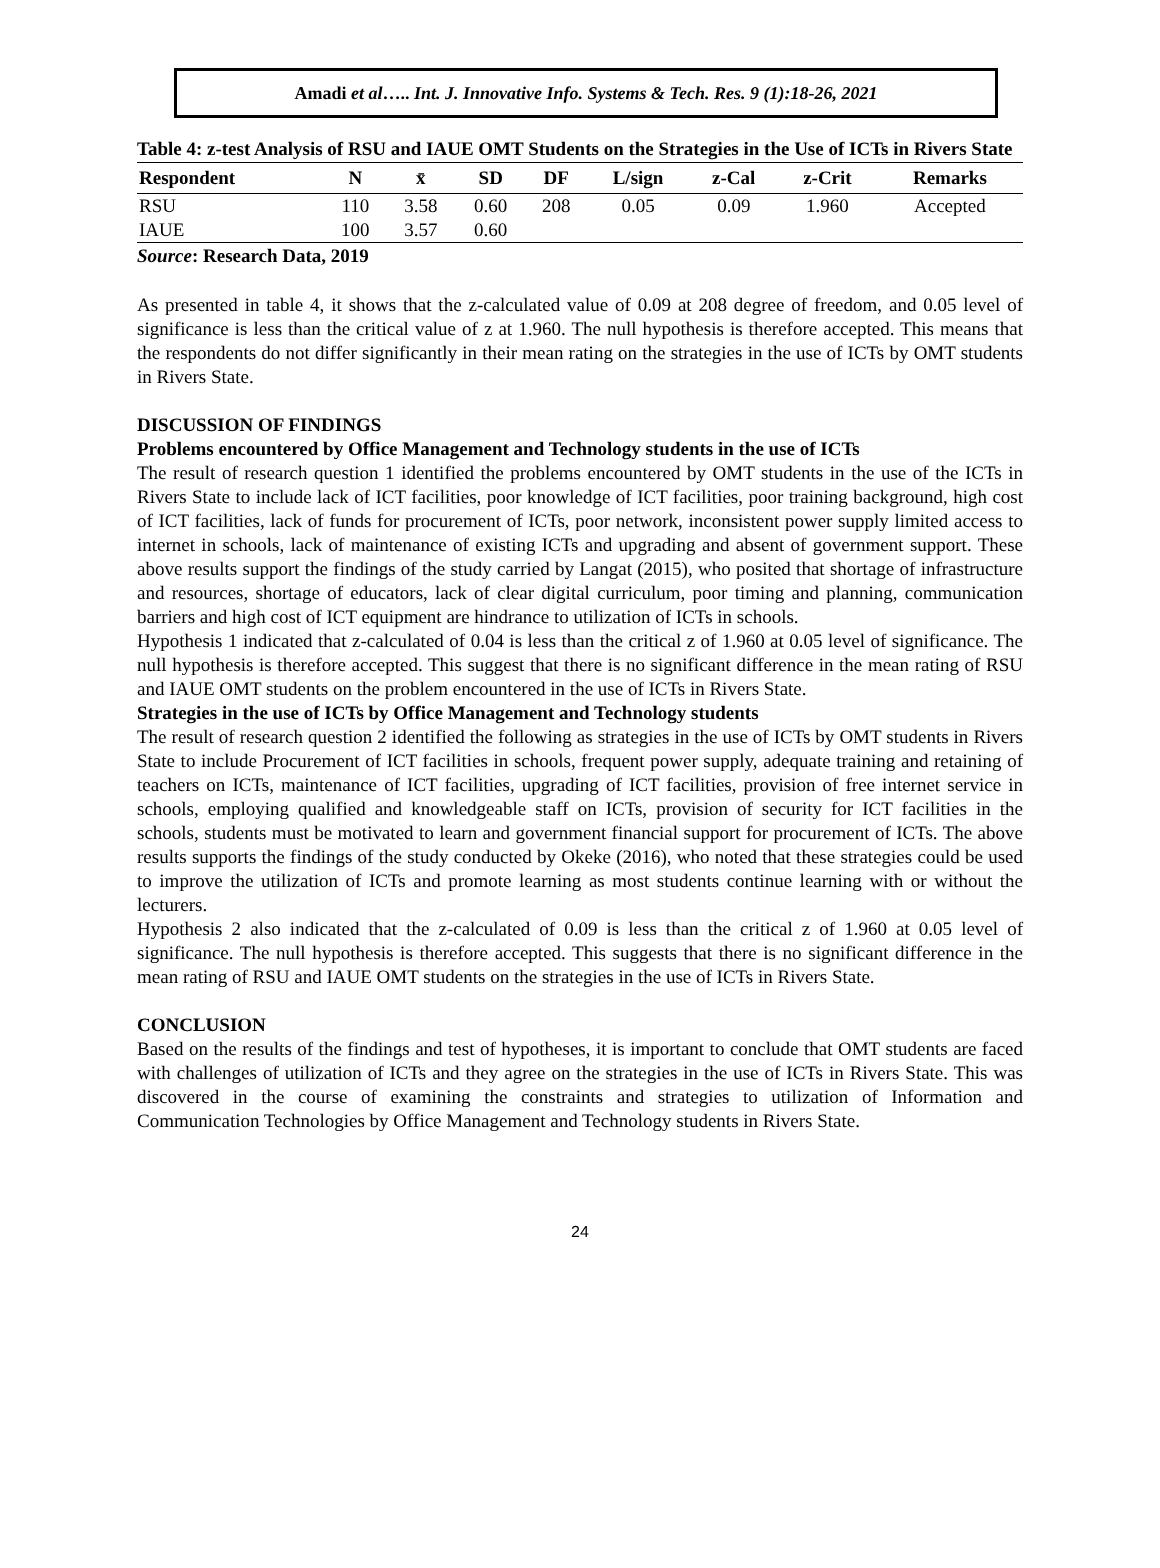Amadi et al….. Int. J. Innovative Info. Systems & Tech. Res. 9 (1):18-26, 2021
Table 4: z-test Analysis of RSU and IAUE OMT Students on the Strategies in the Use of ICTs in Rivers State
| Respondent | N | x̄ | SD | DF | L/sign | z-Cal | z-Crit | Remarks |
| --- | --- | --- | --- | --- | --- | --- | --- | --- |
| RSU | 110 | 3.58 | 0.60 | 208 | 0.05 | 0.09 | 1.960 | Accepted |
| IAUE | 100 | 3.57 | 0.60 | | | | | |
Source: Research Data, 2019
As presented in table 4, it shows that the z-calculated value of 0.09 at 208 degree of freedom, and 0.05 level of significance is less than the critical value of z at 1.960. The null hypothesis is therefore accepted. This means that the respondents do not differ significantly in their mean rating on the strategies in the use of ICTs by OMT students in Rivers State.
DISCUSSION OF FINDINGS
Problems encountered by Office Management and Technology students in the use of ICTs
The result of research question 1 identified the problems encountered by OMT students in the use of the ICTs in Rivers State to include lack of ICT facilities, poor knowledge of ICT facilities, poor training background, high cost of ICT facilities, lack of funds for procurement of ICTs, poor network, inconsistent power supply limited access to internet in schools, lack of maintenance of existing ICTs and upgrading and absent of government support. These above results support the findings of the study carried by Langat (2015), who posited that shortage of infrastructure and resources, shortage of educators, lack of clear digital curriculum, poor timing and planning, communication barriers and high cost of ICT equipment are hindrance to utilization of ICTs in schools.
Hypothesis 1 indicated that z-calculated of 0.04 is less than the critical z of 1.960 at 0.05 level of significance. The null hypothesis is therefore accepted. This suggest that there is no significant difference in the mean rating of RSU and IAUE OMT students on the problem encountered in the use of ICTs in Rivers State.
Strategies in the use of ICTs by Office Management and Technology students
The result of research question 2 identified the following as strategies in the use of ICTs by OMT students in Rivers State to include Procurement of ICT facilities in schools, frequent power supply, adequate training and retaining of teachers on ICTs, maintenance of ICT facilities, upgrading of ICT facilities, provision of free internet service in schools, employing qualified and knowledgeable staff on ICTs, provision of security for ICT facilities in the schools, students must be motivated to learn and government financial support for procurement of ICTs. The above results supports the findings of the study conducted by Okeke (2016), who noted that these strategies could be used to improve the utilization of ICTs and promote learning as most students continue learning with or without the lecturers.
Hypothesis 2 also indicated that the z-calculated of 0.09 is less than the critical z of 1.960 at 0.05 level of significance. The null hypothesis is therefore accepted. This suggests that there is no significant difference in the mean rating of RSU and IAUE OMT students on the strategies in the use of ICTs in Rivers State.
CONCLUSION
Based on the results of the findings and test of hypotheses, it is important to conclude that OMT students are faced with challenges of utilization of ICTs and they agree on the strategies in the use of ICTs in Rivers State. This was discovered in the course of examining the constraints and strategies to utilization of Information and Communication Technologies by Office Management and Technology students in Rivers State.
24